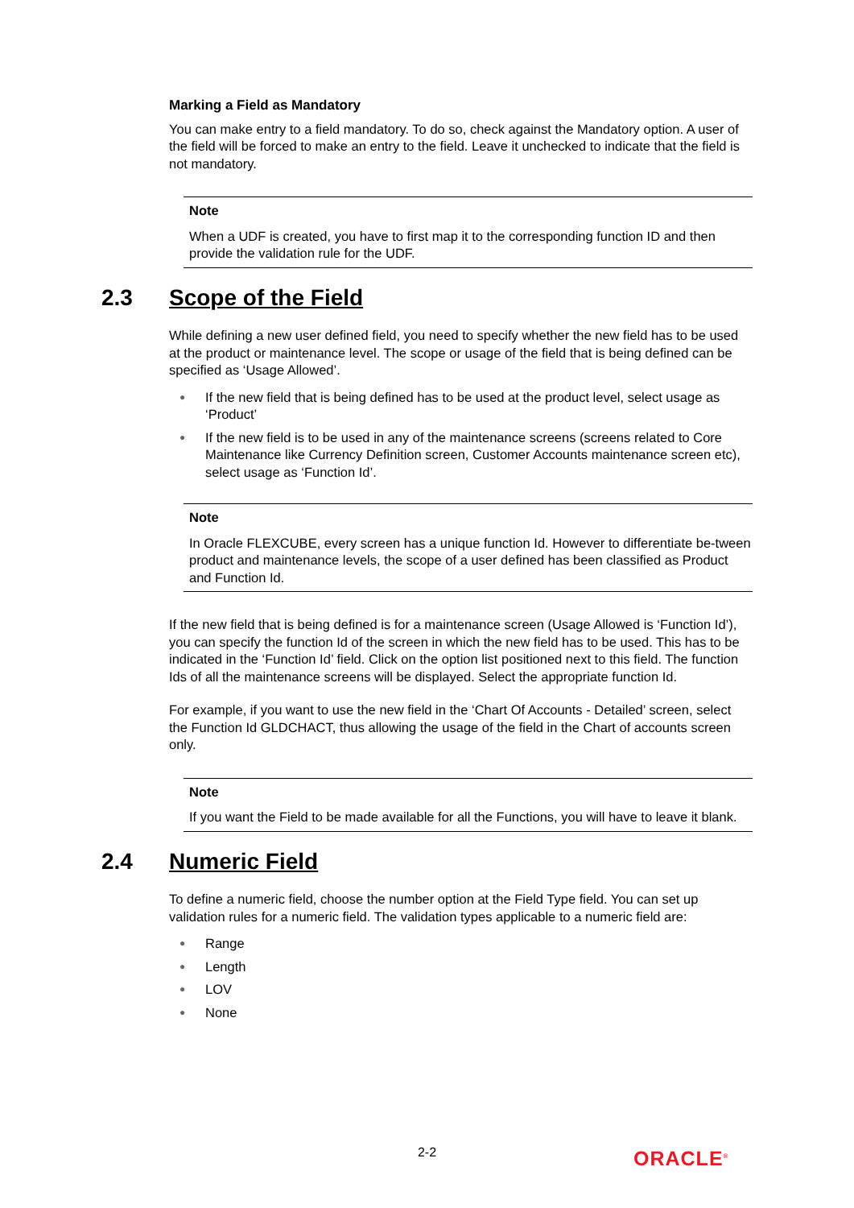Marking a Field as Mandatory
You can make entry to a field mandatory. To do so, check against the Mandatory option. A user of the field will be forced to make an entry to the field. Leave it unchecked to indicate that the field is not mandatory.
Note
When a UDF is created, you have to first map it to the corresponding function ID and then provide the validation rule for the UDF.
2.3 Scope of the Field
While defining a new user defined field, you need to specify whether the new field has to be used at the product or maintenance level. The scope or usage of the field that is being defined can be specified as ‘Usage Allowed’.
● If the new field that is being defined has to be used at the product level, select usage as ‘Product’
● If the new field is to be used in any of the maintenance screens (screens related to Core Maintenance like Currency Definition screen, Customer Accounts maintenance screen etc), select usage as ‘Function Id’.
Note
In Oracle FLEXCUBE, every screen has a unique function Id. However to differentiate be-tween product and maintenance levels, the scope of a user defined has been classified as Product and Function Id.
If the new field that is being defined is for a maintenance screen (Usage Allowed is ‘Function Id’), you can specify the function Id of the screen in which the new field has to be used. This has to be indicated in the ‘Function Id’ field. Click on the option list positioned next to this field. The function Ids of all the maintenance screens will be displayed. Select the appropriate function Id.
For example, if you want to use the new field in the ‘Chart Of Accounts - Detailed’ screen, select the Function Id GLDCHACT, thus allowing the usage of the field in the Chart of accounts screen only.
Note
If you want the Field to be made available for all the Functions, you will have to leave it blank.
2.4 Numeric Field
To define a numeric field, choose the number option at the Field Type field. You can set up validation rules for a numeric field. The validation types applicable to a numeric field are:
● Range
● Length
● LOV
● None
2-2 ORACLE<sup>®</sup>